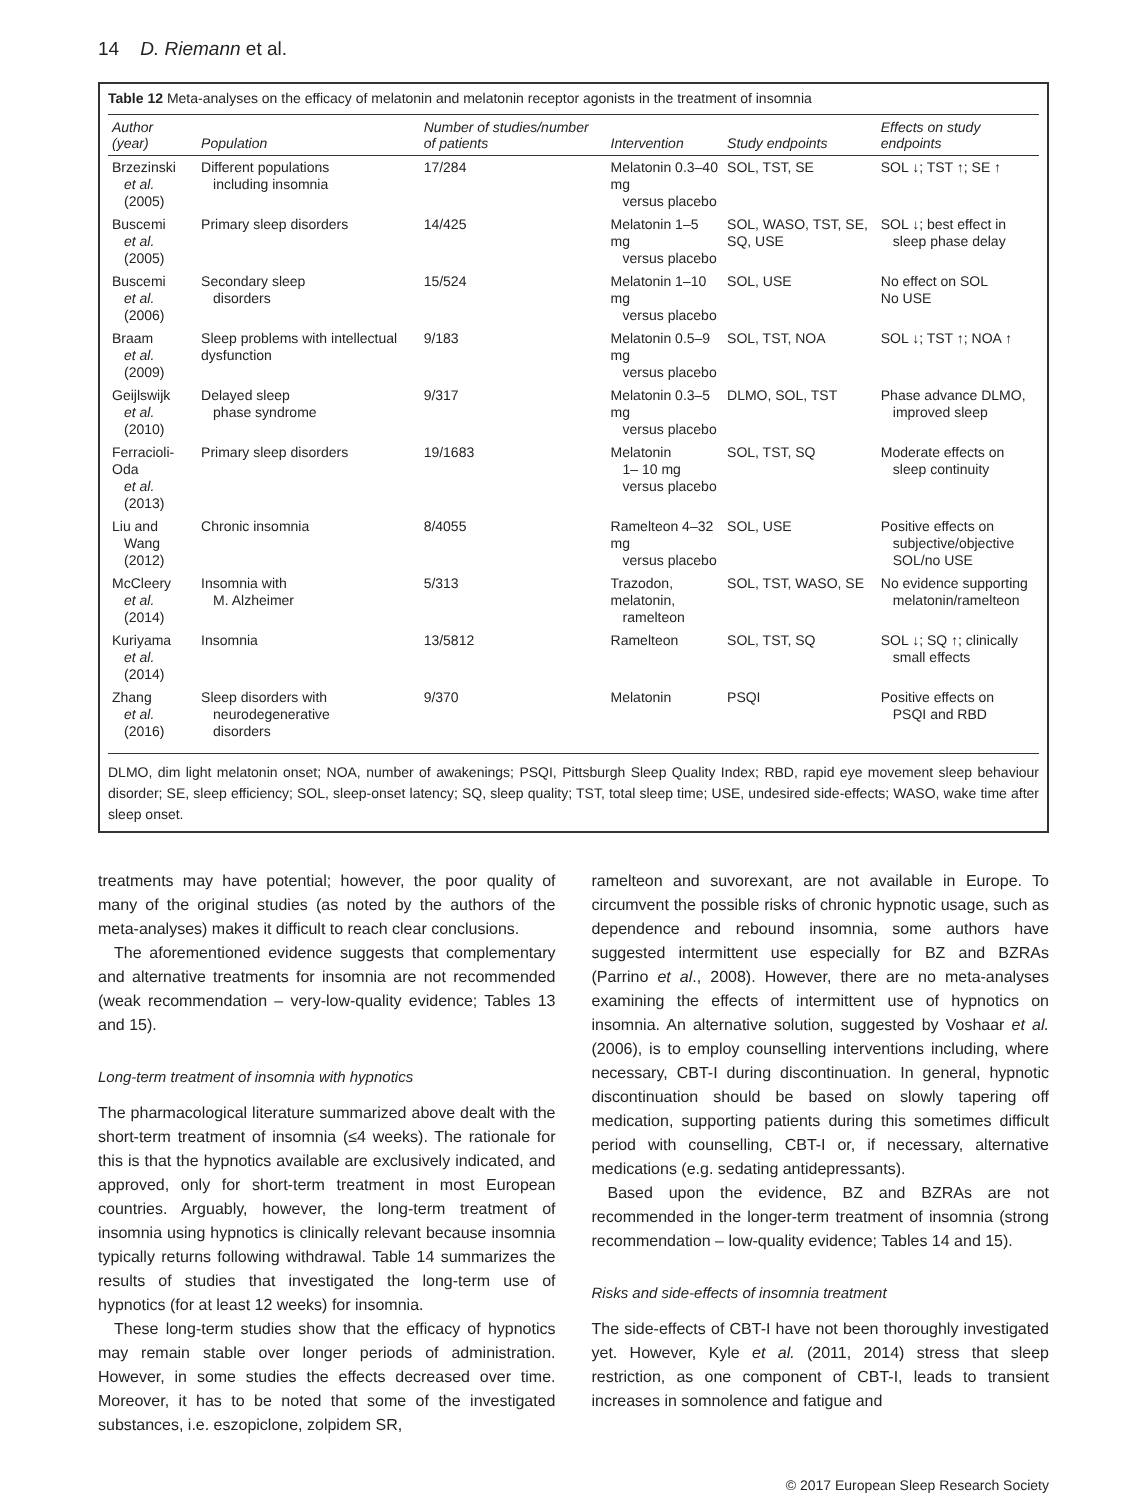14 D. Riemann et al.
Table 12 Meta-analyses on the efficacy of melatonin and melatonin receptor agonists in the treatment of insomnia
| Author (year) | Population | Number of studies/number of patients | Intervention | Study endpoints | Effects on study endpoints |
| --- | --- | --- | --- | --- | --- |
| Brzezinski et al. (2005) | Different populations including insomnia | 17/284 | Melatonin 0.3–40 mg versus placebo | SOL, TST, SE | SOL ↓; TST ↑; SE ↑ |
| Buscemi et al. (2005) | Primary sleep disorders | 14/425 | Melatonin 1–5 mg versus placebo | SOL, WASO, TST, SE, SQ, USE | SOL ↓; best effect in sleep phase delay |
| Buscemi et al. (2006) | Secondary sleep disorders | 15/524 | Melatonin 1–10 mg versus placebo | SOL, USE | No effect on SOL No USE |
| Braam et al. (2009) | Sleep problems with intellectual dysfunction | 9/183 | Melatonin 0.5–9 mg versus placebo | SOL, TST, NOA | SOL ↓; TST ↑; NOA ↑ |
| Geijlswijk et al. (2010) | Delayed sleep phase syndrome | 9/317 | Melatonin 0.3–5 mg versus placebo | DLMO, SOL, TST | Phase advance DLMO, improved sleep |
| Ferracioli-Oda et al. (2013) | Primary sleep disorders | 19/1683 | Melatonin 1– 10 mg versus placebo | SOL, TST, SQ | Moderate effects on sleep continuity |
| Liu and Wang (2012) | Chronic insomnia | 8/4055 | Ramelteon 4–32 mg versus placebo | SOL, USE | Positive effects on subjective/objective SOL/no USE |
| McCleery et al. (2014) | Insomnia with M. Alzheimer | 5/313 | Trazodon, melatonin, ramelteon | SOL, TST, WASO, SE | No evidence supporting melatonin/ramelteon |
| Kuriyama et al. (2014) | Insomnia | 13/5812 | Ramelteon | SOL, TST, SQ | SOL ↓; SQ ↑; clinically small effects |
| Zhang et al. (2016) | Sleep disorders with neurodegenerative disorders | 9/370 | Melatonin | PSQI | Positive effects on PSQI and RBD |
DLMO, dim light melatonin onset; NOA, number of awakenings; PSQI, Pittsburgh Sleep Quality Index; RBD, rapid eye movement sleep behaviour disorder; SE, sleep efficiency; SOL, sleep-onset latency; SQ, sleep quality; TST, total sleep time; USE, undesired side-effects; WASO, wake time after sleep onset.
treatments may have potential; however, the poor quality of many of the original studies (as noted by the authors of the meta-analyses) makes it difficult to reach clear conclusions.
The aforementioned evidence suggests that complementary and alternative treatments for insomnia are not recommended (weak recommendation – very-low-quality evidence; Tables 13 and 15).
Long-term treatment of insomnia with hypnotics
The pharmacological literature summarized above dealt with the short-term treatment of insomnia (≤4 weeks). The rationale for this is that the hypnotics available are exclusively indicated, and approved, only for short-term treatment in most European countries. Arguably, however, the long-term treatment of insomnia using hypnotics is clinically relevant because insomnia typically returns following withdrawal. Table 14 summarizes the results of studies that investigated the long-term use of hypnotics (for at least 12 weeks) for insomnia.
These long-term studies show that the efficacy of hypnotics may remain stable over longer periods of administration. However, in some studies the effects decreased over time. Moreover, it has to be noted that some of the investigated substances, i.e. eszopiclone, zolpidem SR,
ramelteon and suvorexant, are not available in Europe. To circumvent the possible risks of chronic hypnotic usage, such as dependence and rebound insomnia, some authors have suggested intermittent use especially for BZ and BZRAs (Parrino et al., 2008). However, there are no meta-analyses examining the effects of intermittent use of hypnotics on insomnia. An alternative solution, suggested by Voshaar et al. (2006), is to employ counselling interventions including, where necessary, CBT-I during discontinuation. In general, hypnotic discontinuation should be based on slowly tapering off medication, supporting patients during this sometimes difficult period with counselling, CBT-I or, if necessary, alternative medications (e.g. sedating antidepressants).
Based upon the evidence, BZ and BZRAs are not recommended in the longer-term treatment of insomnia (strong recommendation – low-quality evidence; Tables 14 and 15).
Risks and side-effects of insomnia treatment
The side-effects of CBT-I have not been thoroughly investigated yet. However, Kyle et al. (2011, 2014) stress that sleep restriction, as one component of CBT-I, leads to transient increases in somnolence and fatigue and
© 2017 European Sleep Research Society